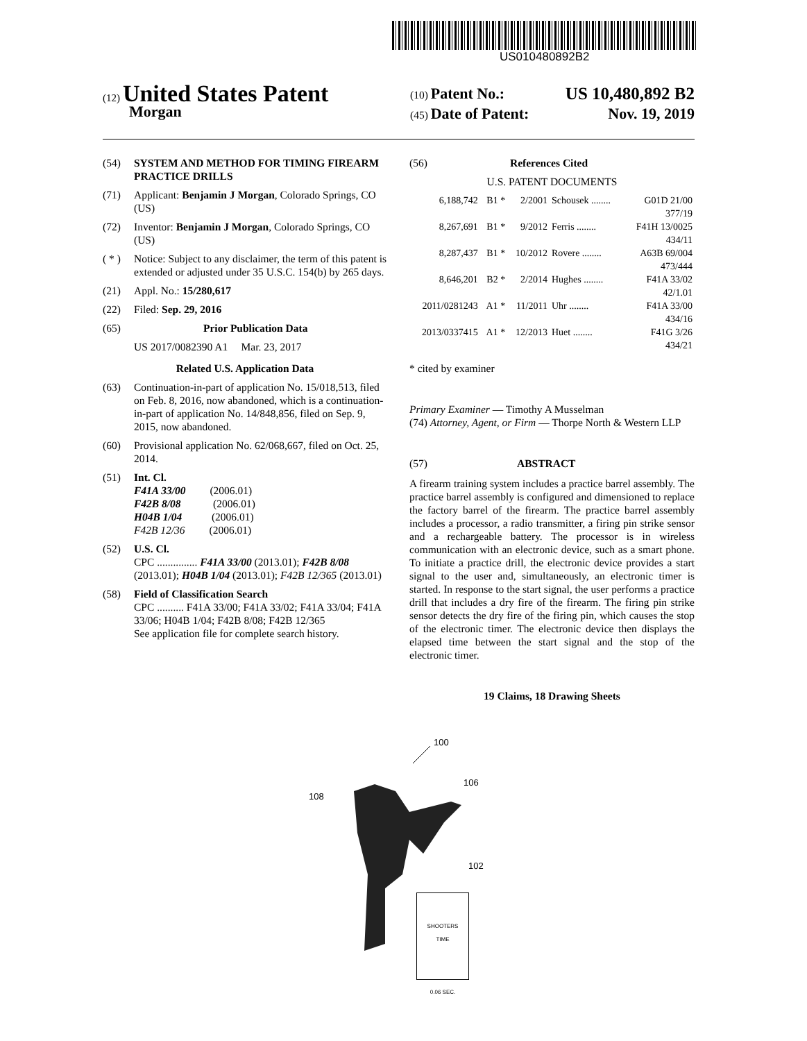US010480892B2
(12) United States Patent
Morgan
(10) Patent No.: US 10,480,892 B2
(45) Date of Patent: Nov. 19, 2019
(54) SYSTEM AND METHOD FOR TIMING FIREARM PRACTICE DRILLS
(71) Applicant: Benjamin J Morgan, Colorado Springs, CO (US)
(72) Inventor: Benjamin J Morgan, Colorado Springs, CO (US)
( * ) Notice: Subject to any disclaimer, the term of this patent is extended or adjusted under 35 U.S.C. 154(b) by 265 days.
(21) Appl. No.: 15/280,617
(22) Filed: Sep. 29, 2016
(65) Prior Publication Data
US 2017/0082390 A1 Mar. 23, 2017
Related U.S. Application Data
(63) Continuation-in-part of application No. 15/018,513, filed on Feb. 8, 2016, now abandoned, which is a continuation-in-part of application No. 14/848,856, filed on Sep. 9, 2015, now abandoned.
(60) Provisional application No. 62/068,667, filed on Oct. 25, 2014.
(51) Int. Cl.
F41A 33/00 (2006.01)
F42B 8/08 (2006.01)
H04B 1/04 (2006.01)
F42B 12/36 (2006.01)
(52) U.S. Cl.
CPC ............... F41A 33/00 (2013.01); F42B 8/08 (2013.01); H04B 1/04 (2013.01); F42B 12/365 (2013.01)
(58) Field of Classification Search
CPC .......... F41A 33/00; F41A 33/02; F41A 33/04; F41A 33/06; H04B 1/04; F42B 8/08; F42B 12/365
See application file for complete search history.
(56) References Cited
U.S. PATENT DOCUMENTS
| 6,188,742 | B1 * | 2/2001 | Schousek ........ | G01D 21/00 377/19 |
| 8,267,691 | B1 * | 9/2012 | Ferris ........ | F41H 13/0025 434/11 |
| 8,287,437 | B1 * | 10/2012 | Rovere ........ | A63B 69/004 473/444 |
| 8,646,201 | B2 * | 2/2014 | Hughes ........ | F41A 33/02 42/1.01 |
| 2011/0281243 | A1 * | 11/2011 | Uhr ........ | F41A 33/00 434/16 |
| 2013/0337415 | A1 * | 12/2013 | Huet ........ | F41G 3/26 434/21 |
* cited by examiner
Primary Examiner — Timothy A Musselman
(74) Attorney, Agent, or Firm — Thorpe North & Western LLP
(57) ABSTRACT
A firearm training system includes a practice barrel assembly. The practice barrel assembly is configured and dimensioned to replace the factory barrel of the firearm. The practice barrel assembly includes a processor, a radio transmitter, a firing pin strike sensor and a rechargeable battery. The processor is in wireless communication with an electronic device, such as a smart phone. To initiate a practice drill, the electronic device provides a start signal to the user and, simultaneously, an electronic timer is started. In response to the start signal, the user performs a practice drill that includes a dry fire of the firearm. The firing pin strike sensor detects the dry fire of the firing pin, which causes the stop of the electronic timer. The electronic device then displays the elapsed time between the start signal and the stop of the electronic timer.
19 Claims, 18 Drawing Sheets
100
106
108
102
SHOOTERS
TIME
0.06 SEC.